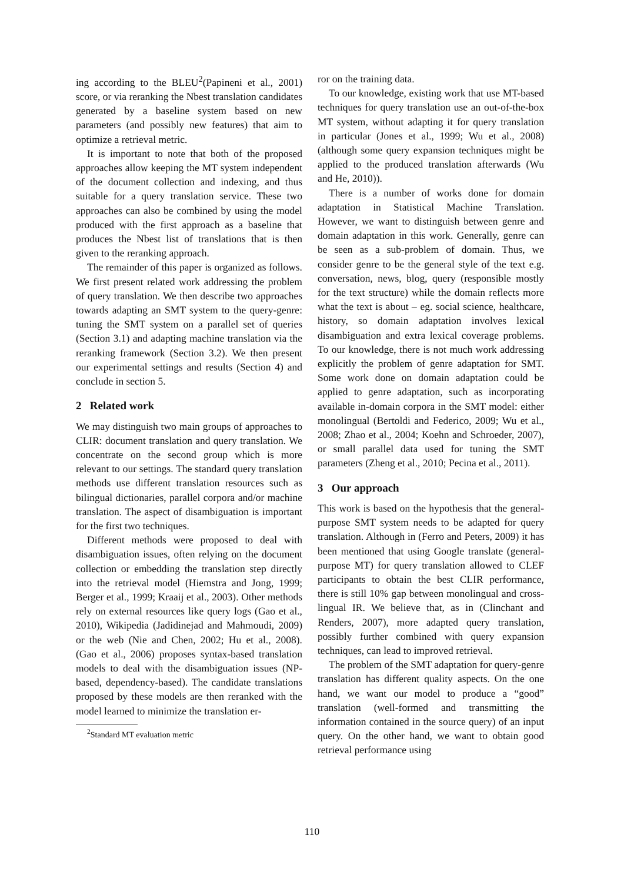ing according to the BLEU<sup>2</sup>(Papineni et al., 2001) score, or via reranking the Nbest translation candidates generated by a baseline system based on new parameters (and possibly new features) that aim to optimize a retrieval metric.
It is important to note that both of the proposed approaches allow keeping the MT system independent of the document collection and indexing, and thus suitable for a query translation service. These two approaches can also be combined by using the model produced with the first approach as a baseline that produces the Nbest list of translations that is then given to the reranking approach.
The remainder of this paper is organized as follows. We first present related work addressing the problem of query translation. We then describe two approaches towards adapting an SMT system to the query-genre: tuning the SMT system on a parallel set of queries (Section 3.1) and adapting machine translation via the reranking framework (Section 3.2). We then present our experimental settings and results (Section 4) and conclude in section 5.
2 Related work
We may distinguish two main groups of approaches to CLIR: document translation and query translation. We concentrate on the second group which is more relevant to our settings. The standard query translation methods use different translation resources such as bilingual dictionaries, parallel corpora and/or machine translation. The aspect of disambiguation is important for the first two techniques.
Different methods were proposed to deal with disambiguation issues, often relying on the document collection or embedding the translation step directly into the retrieval model (Hiemstra and Jong, 1999; Berger et al., 1999; Kraaij et al., 2003). Other methods rely on external resources like query logs (Gao et al., 2010), Wikipedia (Jadidinejad and Mahmoudi, 2009) or the web (Nie and Chen, 2002; Hu et al., 2008). (Gao et al., 2006) proposes syntax-based translation models to deal with the disambiguation issues (NP-based, dependency-based). The candidate translations proposed by these models are then reranked with the model learned to minimize the translation er-
<sup>2</sup> Standard MT evaluation metric
ror on the training data.
To our knowledge, existing work that use MT-based techniques for query translation use an out-of-the-box MT system, without adapting it for query translation in particular (Jones et al., 1999; Wu et al., 2008) (although some query expansion techniques might be applied to the produced translation afterwards (Wu and He, 2010)).
There is a number of works done for domain adaptation in Statistical Machine Translation. However, we want to distinguish between genre and domain adaptation in this work. Generally, genre can be seen as a sub-problem of domain. Thus, we consider genre to be the general style of the text e.g. conversation, news, blog, query (responsible mostly for the text structure) while the domain reflects more what the text is about – eg. social science, healthcare, history, so domain adaptation involves lexical disambiguation and extra lexical coverage problems. To our knowledge, there is not much work addressing explicitly the problem of genre adaptation for SMT. Some work done on domain adaptation could be applied to genre adaptation, such as incorporating available in-domain corpora in the SMT model: either monolingual (Bertoldi and Federico, 2009; Wu et al., 2008; Zhao et al., 2004; Koehn and Schroeder, 2007), or small parallel data used for tuning the SMT parameters (Zheng et al., 2010; Pecina et al., 2011).
3 Our approach
This work is based on the hypothesis that the general-purpose SMT system needs to be adapted for query translation. Although in (Ferro and Peters, 2009) it has been mentioned that using Google translate (general-purpose MT) for query translation allowed to CLEF participants to obtain the best CLIR performance, there is still 10% gap between monolingual and cross-lingual IR. We believe that, as in (Clinchant and Renders, 2007), more adapted query translation, possibly further combined with query expansion techniques, can lead to improved retrieval.
The problem of the SMT adaptation for query-genre translation has different quality aspects. On the one hand, we want our model to produce a “good” translation (well-formed and transmitting the information contained in the source query) of an input query. On the other hand, we want to obtain good retrieval performance using
110